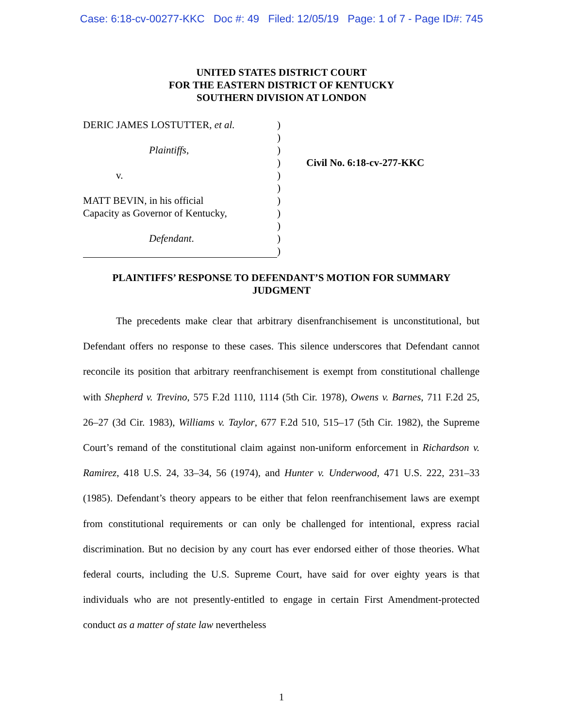Case: 6:18-cv-00277-KKC Doc #: 49 Filed: 12/05/19 Page: 1 of 7 - Page ID#: 745
UNITED STATES DISTRICT COURT
FOR THE EASTERN DISTRICT OF KENTUCKY
SOUTHERN DIVISION AT LONDON
DERIC JAMES LOSTUTTER, et al.
Plaintiffs,
v.
MATT BEVIN, in his official
Capacity as Governor of Kentucky,
Defendant.
)
)
)
)
)
)
)
)
)
)
)
Civil No. 6:18-cv-277-KKC
PLAINTIFFS’ RESPONSE TO DEFENDANT’S MOTION FOR SUMMARY JUDGMENT
The precedents make clear that arbitrary disenfranchisement is unconstitutional, but Defendant offers no response to these cases. This silence underscores that Defendant cannot reconcile its position that arbitrary reenfranchisement is exempt from constitutional challenge with Shepherd v. Trevino, 575 F.2d 1110, 1114 (5th Cir. 1978), Owens v. Barnes, 711 F.2d 25, 26–27 (3d Cir. 1983), Williams v. Taylor, 677 F.2d 510, 515–17 (5th Cir. 1982), the Supreme Court’s remand of the constitutional claim against non-uniform enforcement in Richardson v. Ramirez, 418 U.S. 24, 33–34, 56 (1974), and Hunter v. Underwood, 471 U.S. 222, 231–33 (1985). Defendant’s theory appears to be either that felon reenfranchisement laws are exempt from constitutional requirements or can only be challenged for intentional, express racial discrimination. But no decision by any court has ever endorsed either of those theories. What federal courts, including the U.S. Supreme Court, have said for over eighty years is that individuals who are not presently-entitled to engage in certain First Amendment-protected conduct as a matter of state law nevertheless
1